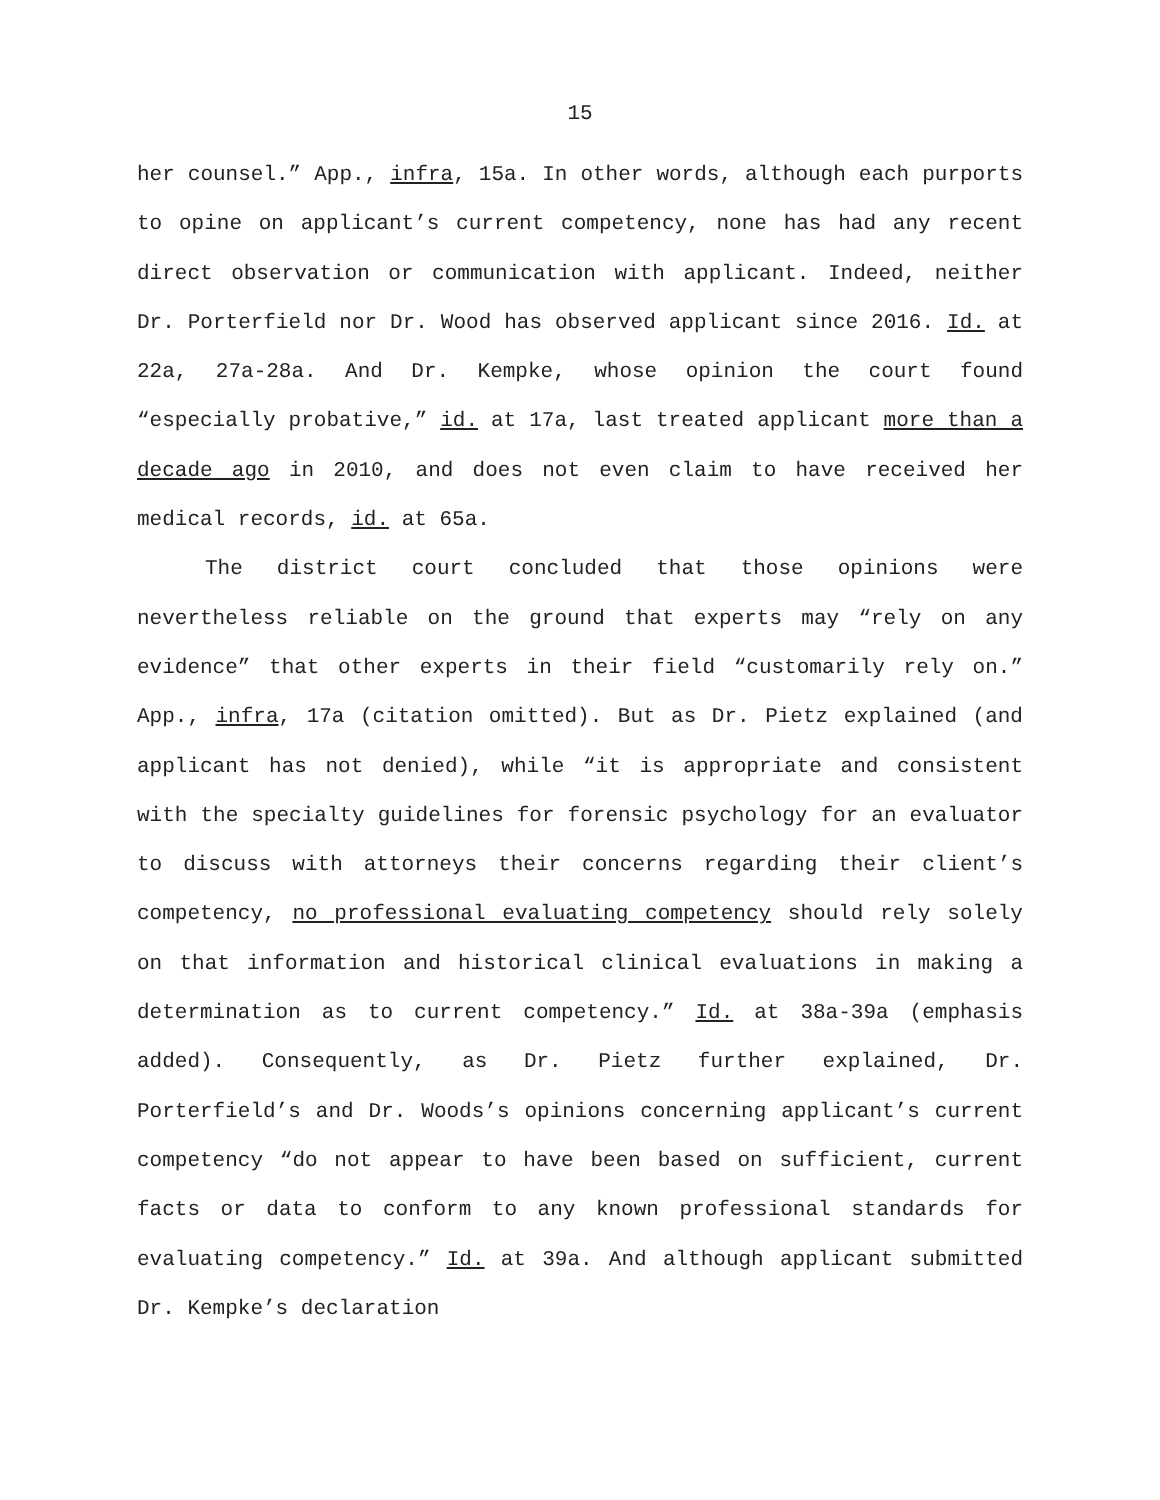15
her counsel.” App., infra, 15a. In other words, although each purports to opine on applicant’s current competency, none has had any recent direct observation or communication with applicant. Indeed, neither Dr. Porterfield nor Dr. Wood has observed applicant since 2016. Id. at 22a, 27a-28a. And Dr. Kempke, whose opinion the court found “especially probative,” id. at 17a, last treated applicant more than a decade ago in 2010, and does not even claim to have received her medical records, id. at 65a.
The district court concluded that those opinions were nevertheless reliable on the ground that experts may “rely on any evidence” that other experts in their field “customarily rely on.” App., infra, 17a (citation omitted). But as Dr. Pietz explained (and applicant has not denied), while “it is appropriate and consistent with the specialty guidelines for forensic psychology for an evaluator to discuss with attorneys their concerns regarding their client’s competency, no professional evaluating competency should rely solely on that information and historical clinical evaluations in making a determination as to current competency.” Id. at 38a-39a (emphasis added). Consequently, as Dr. Pietz further explained, Dr. Porterfield’s and Dr. Woods’s opinions concerning applicant’s current competency “do not appear to have been based on sufficient, current facts or data to conform to any known professional standards for evaluating competency.” Id. at 39a. And although applicant submitted Dr. Kempke’s declaration